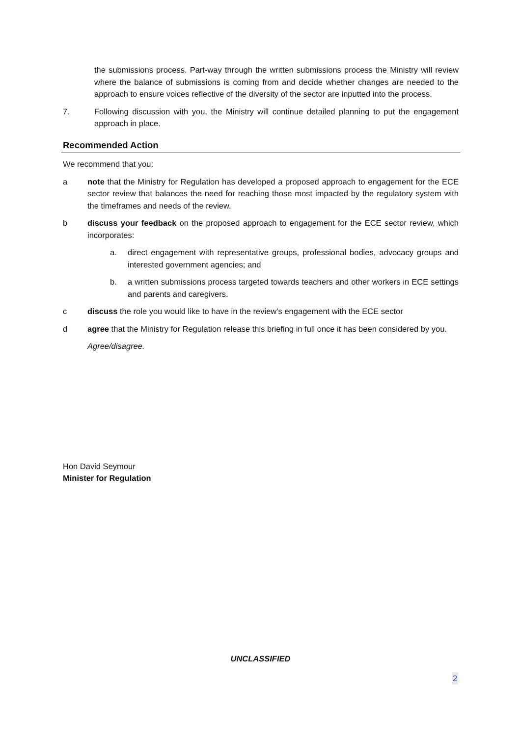the submissions process. Part-way through the written submissions process the Ministry will review where the balance of submissions is coming from and decide whether changes are needed to the approach to ensure voices reflective of the diversity of the sector are inputted into the process.
7. Following discussion with you, the Ministry will continue detailed planning to put the engagement approach in place.
Recommended Action
We recommend that you:
a note that the Ministry for Regulation has developed a proposed approach to engagement for the ECE sector review that balances the need for reaching those most impacted by the regulatory system with the timeframes and needs of the review.
b discuss your feedback on the proposed approach to engagement for the ECE sector review, which incorporates:
a. direct engagement with representative groups, professional bodies, advocacy groups and interested government agencies; and
b. a written submissions process targeted towards teachers and other workers in ECE settings and parents and caregivers.
c discuss the role you would like to have in the review’s engagement with the ECE sector
d agree that the Ministry for Regulation release this briefing in full once it has been considered by you.
Agree/disagree.
Hon David Seymour
Minister for Regulation
UNCLASSIFIED
2